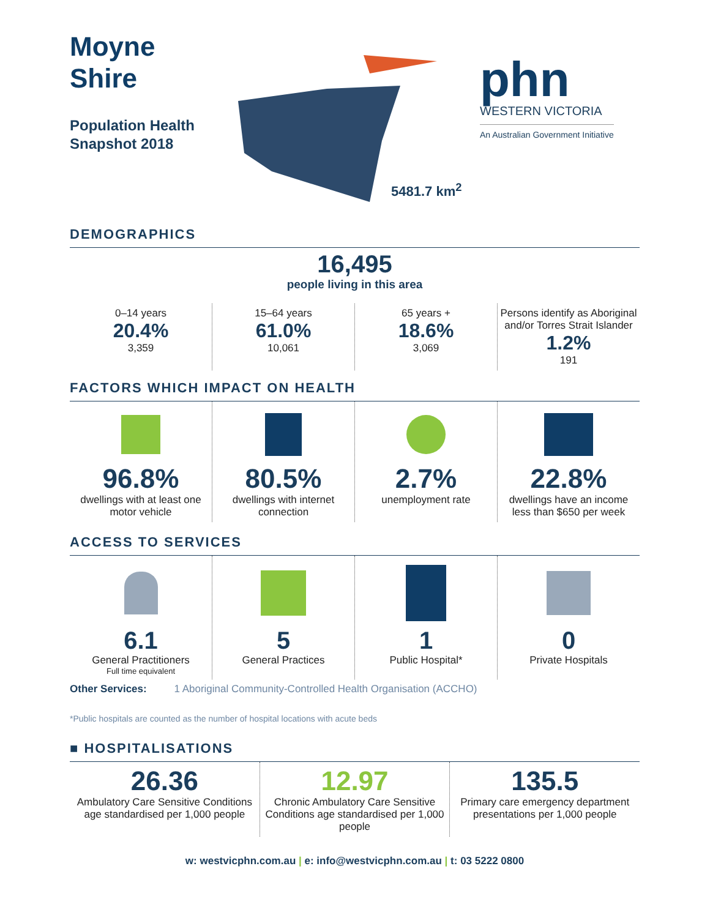Moyne
Shire
Population Health
Snapshot 2018
5481.7 km<sup>2</sup>
phn
WESTERN VICTORIA
An Australian Government Initiative
DEMOGRAPHICS
16,495
people living in this area
0–14 years
20.4%
3,359
15–64 years
61.0%
10,061
65 years +
18.6%
3,069
Persons identify as Aboriginal and/or Torres Strait Islander
1.2%
191
FACTORS WHICH IMPACT ON HEALTH
96.8%
dwellings with at least one motor vehicle
80.5%
dwellings with internet connection
2.7%
unemployment rate
22.8%
dwellings have an income less than $650 per week
ACCESS TO SERVICES
6.1
General Practitioners
Full time equivalent
5
General Practices
1
Public Hospital*
0
Private Hospitals
Other Services: 1 Aboriginal Community-Controlled Health Organisation (ACCHO)
*Public hospitals are counted as the number of hospital locations with acute beds
■ HOSPITALISATIONS
26.36
Ambulatory Care Sensitive Conditions age standardised per 1,000 people
12.97
Chronic Ambulatory Care Sensitive Conditions age standardised per 1,000 people
135.5
Primary care emergency department presentations per 1,000 people
w: westvicphn.com.au | e: info@westvicphn.com.au | t: 03 5222 0800